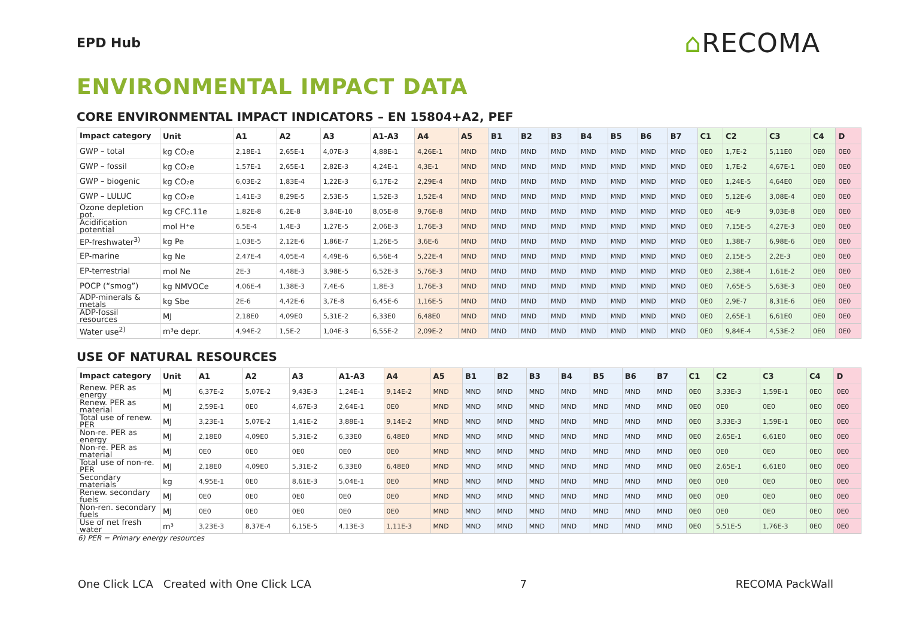EPD Hub
⌂RECOMA
ENVIRONMENTAL IMPACT DATA
CORE ENVIRONMENTAL IMPACT INDICATORS – EN 15804+A2, PEF
| Impact category | Unit | A1 | A2 | A3 | A1-A3 | A4 | A5 | B1 | B2 | B3 | B4 | B5 | B6 | B7 | C1 | C2 | C3 | C4 | D |
| --- | --- | --- | --- | --- | --- | --- | --- | --- | --- | --- | --- | --- | --- | --- | --- | --- | --- | --- | --- |
| GWP – total | kg CO₂e | 2,18E-1 | 2,65E-1 | 4,07E-3 | 4,88E-1 | 4,26E-1 | MND | MND | MND | MND | MND | MND | MND | MND | 0E0 | 1,7E-2 | 5,11E0 | 0E0 | 0E0 |
| GWP – fossil | kg CO₂e | 1,57E-1 | 2,65E-1 | 2,82E-3 | 4,24E-1 | 4,3E-1 | MND | MND | MND | MND | MND | MND | MND | MND | 0E0 | 1,7E-2 | 4,67E-1 | 0E0 | 0E0 |
| GWP – biogenic | kg CO₂e | 6,03E-2 | 1,83E-4 | 1,22E-3 | 6,17E-2 | 2,29E-4 | MND | MND | MND | MND | MND | MND | MND | MND | 0E0 | 1,24E-5 | 4,64E0 | 0E0 | 0E0 |
| GWP – LULUC | kg CO₂e | 1,41E-3 | 8,29E-5 | 2,53E-5 | 1,52E-3 | 1,52E-4 | MND | MND | MND | MND | MND | MND | MND | MND | 0E0 | 5,12E-6 | 3,08E-4 | 0E0 | 0E0 |
| Ozone depletion pot. | kg CFC.11e | 1,82E-8 | 6,2E-8 | 3,84E-10 | 8,05E-8 | 9,76E-8 | MND | MND | MND | MND | MND | MND | MND | MND | 0E0 | 4E-9 | 9,03E-8 | 0E0 | 0E0 |
| Acidification potential | mol H⁺e | 6,5E-4 | 1,4E-3 | 1,27E-5 | 2,06E-3 | 1,76E-3 | MND | MND | MND | MND | MND | MND | MND | MND | 0E0 | 7,15E-5 | 4,27E-3 | 0E0 | 0E0 |
| EP-freshwater<sup>3)</sup> | kg Pe | 1,03E-5 | 2,12E-6 | 1,86E-7 | 1,26E-5 | 3,6E-6 | MND | MND | MND | MND | MND | MND | MND | MND | 0E0 | 1,38E-7 | 6,98E-6 | 0E0 | 0E0 |
| EP-marine | kg Ne | 2,47E-4 | 4,05E-4 | 4,49E-6 | 6,56E-4 | 5,22E-4 | MND | MND | MND | MND | MND | MND | MND | MND | 0E0 | 2,15E-5 | 2,2E-3 | 0E0 | 0E0 |
| EP-terrestrial | mol Ne | 2E-3 | 4,48E-3 | 3,98E-5 | 6,52E-3 | 5,76E-3 | MND | MND | MND | MND | MND | MND | MND | MND | 0E0 | 2,38E-4 | 1,61E-2 | 0E0 | 0E0 |
| POCP (“smog”) | kg NMVOCe | 4,06E-4 | 1,38E-3 | 7,4E-6 | 1,8E-3 | 1,76E-3 | MND | MND | MND | MND | MND | MND | MND | MND | 0E0 | 7,65E-5 | 5,63E-3 | 0E0 | 0E0 |
| ADP-minerals & metals | kg Sbe | 2E-6 | 4,42E-6 | 3,7E-8 | 6,45E-6 | 1,16E-5 | MND | MND | MND | MND | MND | MND | MND | MND | 0E0 | 2,9E-7 | 8,31E-6 | 0E0 | 0E0 |
| ADP-fossil resources | MJ | 2,18E0 | 4,09E0 | 5,31E-2 | 6,33E0 | 6,48E0 | MND | MND | MND | MND | MND | MND | MND | MND | 0E0 | 2,65E-1 | 6,61E0 | 0E0 | 0E0 |
| Water use<sup>2)</sup> | m³e depr. | 4,94E-2 | 1,5E-2 | 1,04E-3 | 6,55E-2 | 2,09E-2 | MND | MND | MND | MND | MND | MND | MND | MND | 0E0 | 9,84E-4 | 4,53E-2 | 0E0 | 0E0 |
USE OF NATURAL RESOURCES
| Impact category | Unit | A1 | A2 | A3 | A1-A3 | A4 | A5 | B1 | B2 | B3 | B4 | B5 | B6 | B7 | C1 | C2 | C3 | C4 | D |
| --- | --- | --- | --- | --- | --- | --- | --- | --- | --- | --- | --- | --- | --- | --- | --- | --- | --- | --- | --- |
| Renew. PER as energy | MJ | 6,37E-2 | 5,07E-2 | 9,43E-3 | 1,24E-1 | 9,14E-2 | MND | MND | MND | MND | MND | MND | MND | MND | 0E0 | 3,33E-3 | 1,59E-1 | 0E0 | 0E0 |
| Renew. PER as material | MJ | 2,59E-1 | 0E0 | 4,67E-3 | 2,64E-1 | 0E0 | MND | MND | MND | MND | MND | MND | MND | MND | 0E0 | 0E0 | 0E0 | 0E0 | 0E0 |
| Total use of renew. PER | MJ | 3,23E-1 | 5,07E-2 | 1,41E-2 | 3,88E-1 | 9,14E-2 | MND | MND | MND | MND | MND | MND | MND | MND | 0E0 | 3,33E-3 | 1,59E-1 | 0E0 | 0E0 |
| Non-re. PER as energy | MJ | 2,18E0 | 4,09E0 | 5,31E-2 | 6,33E0 | 6,48E0 | MND | MND | MND | MND | MND | MND | MND | MND | 0E0 | 2,65E-1 | 6,61E0 | 0E0 | 0E0 |
| Non-re. PER as material | MJ | 0E0 | 0E0 | 0E0 | 0E0 | 0E0 | MND | MND | MND | MND | MND | MND | MND | MND | 0E0 | 0E0 | 0E0 | 0E0 | 0E0 |
| Total use of non-re. PER | MJ | 2,18E0 | 4,09E0 | 5,31E-2 | 6,33E0 | 6,48E0 | MND | MND | MND | MND | MND | MND | MND | MND | 0E0 | 2,65E-1 | 6,61E0 | 0E0 | 0E0 |
| Secondary materials | kg | 4,95E-1 | 0E0 | 8,61E-3 | 5,04E-1 | 0E0 | MND | MND | MND | MND | MND | MND | MND | MND | 0E0 | 0E0 | 0E0 | 0E0 | 0E0 |
| Renew. secondary fuels | MJ | 0E0 | 0E0 | 0E0 | 0E0 | 0E0 | MND | MND | MND | MND | MND | MND | MND | MND | 0E0 | 0E0 | 0E0 | 0E0 | 0E0 |
| Non-ren. secondary fuels | MJ | 0E0 | 0E0 | 0E0 | 0E0 | 0E0 | MND | MND | MND | MND | MND | MND | MND | MND | 0E0 | 0E0 | 0E0 | 0E0 | 0E0 |
| Use of net fresh water | m³ | 3,23E-3 | 8,37E-4 | 6,15E-5 | 4,13E-3 | 1,11E-3 | MND | MND | MND | MND | MND | MND | MND | MND | 0E0 | 5,51E-5 | 1,76E-3 | 0E0 | 0E0 |
6) PER = Primary energy resources
One Click LCA Created with One Click LCA 7 RECOMA PackWall